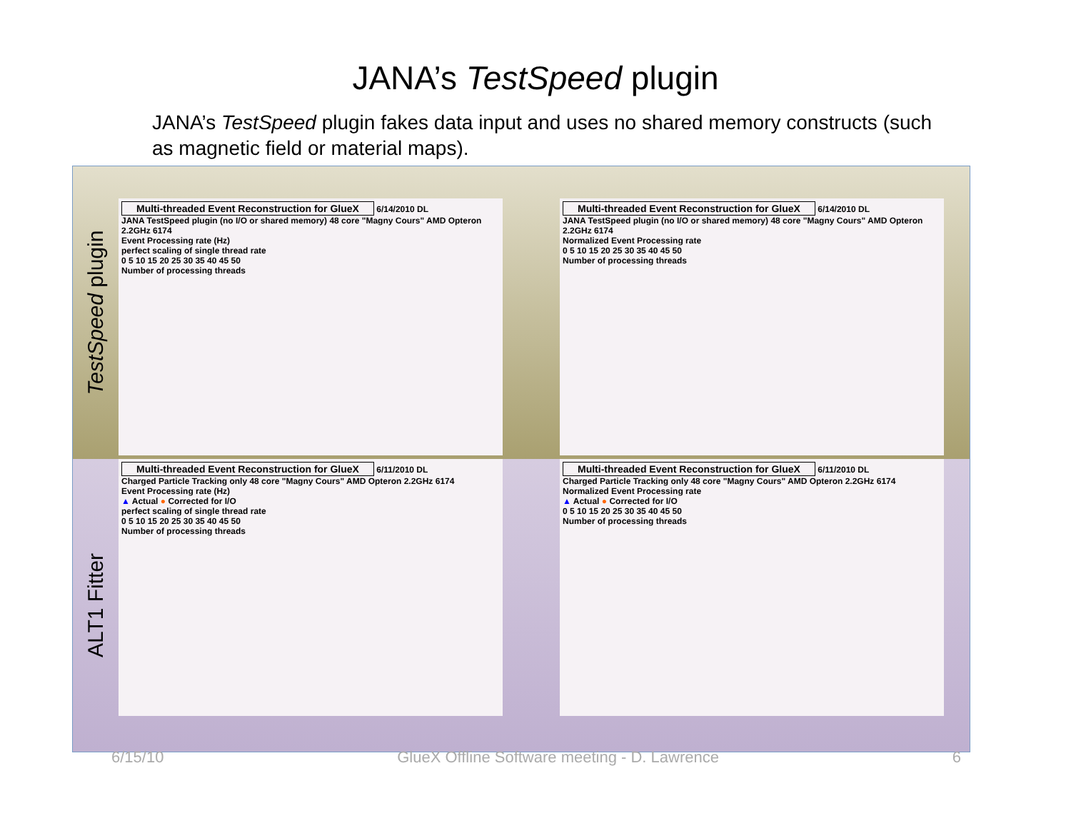JANA’s TestSpeed plugin
JANA’s TestSpeed plugin fakes data input and uses no shared memory constructs (such as magnetic field or material maps).
TestSpeed plugin
Multi-threaded Event Reconstruction for GlueX
6/14/2010 DL
JANA TestSpeed plugin (no I/O or shared memory) 48 core "Magny Cours" AMD Opteron 2.2GHz 6174
Event Processing rate (Hz)
perfect scaling of single thread rate
0 5 10 15 20 25 30 35 40 45 50
Number of processing threads
Multi-threaded Event Reconstruction for GlueX
6/14/2010 DL
JANA TestSpeed plugin (no I/O or shared memory) 48 core "Magny Cours" AMD Opteron 2.2GHz 6174
Normalized Event Processing rate
0 5 10 15 20 25 30 35 40 45 50
Number of processing threads
ALT1 Fitter
Multi-threaded Event Reconstruction for GlueX
6/11/2010 DL
Charged Particle Tracking only 48 core "Magny Cours" AMD Opteron 2.2GHz 6174
Event Processing rate (Hz)
▲ Actual ● Corrected for I/O
perfect scaling of single thread rate
0 5 10 15 20 25 30 35 40 45 50
Number of processing threads
Multi-threaded Event Reconstruction for GlueX
6/11/2010 DL
Charged Particle Tracking only 48 core "Magny Cours" AMD Opteron 2.2GHz 6174
Normalized Event Processing rate
▲ Actual ● Corrected for I/O
0 5 10 15 20 25 30 35 40 45 50
Number of processing threads
6/15/10 GlueX Offline Software meeting - D. Lawrence 6